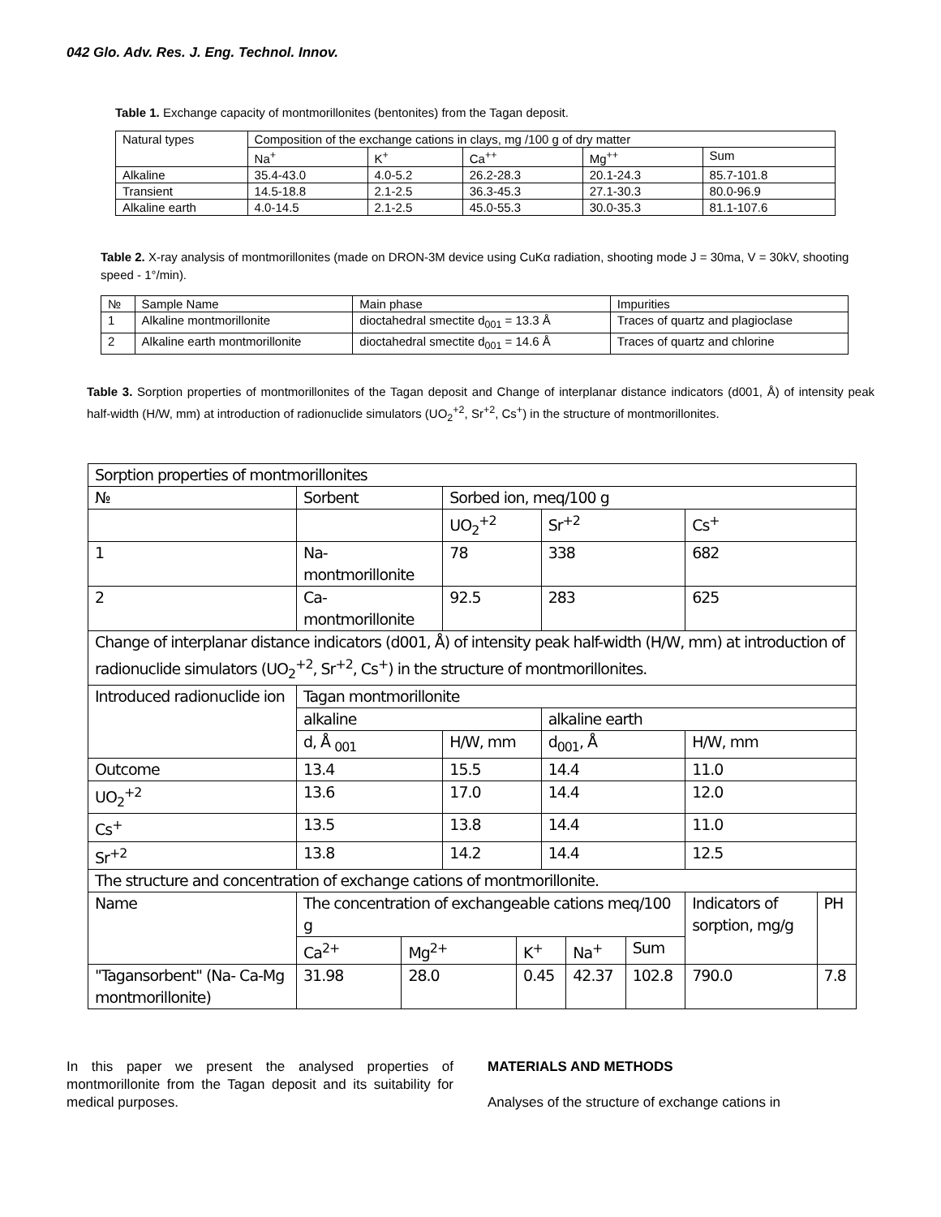042 Glo. Adv. Res. J. Eng. Technol. Innov.
Table 1. Exchange capacity of montmorillonites (bentonites) from the Tagan deposit.
| Natural types | Composition of the exchange cations in clays, mg /100 g of dry matter | | | | |
| --- | --- | --- | --- | --- | --- |
| | Na<sup>+</sup> | K<sup>+</sup> | Ca<sup>++</sup> | Mg<sup>++</sup> | Sum |
| Alkaline | 35.4-43.0 | 4.0-5.2 | 26.2-28.3 | 20.1-24.3 | 85.7-101.8 |
| Transient | 14.5-18.8 | 2.1-2.5 | 36.3-45.3 | 27.1-30.3 | 80.0-96.9 |
| Alkaline earth | 4.0-14.5 | 2.1-2.5 | 45.0-55.3 | 30.0-35.3 | 81.1-107.6 |
Table 2. X-ray analysis of montmorillonites (made on DRON-3M device using CuKα radiation, shooting mode J = 30ma, V = 30kV, shooting speed - 1°/min).
| № | Sample Name | Main phase | Impurities |
| --- | --- | --- | --- |
| 1 | Alkaline montmorillonite | dioctahedral smectite d<sub>001</sub> = 13.3 Å | Traces of quartz and plagioclase |
| 2 | Alkaline earth montmorillonite | dioctahedral smectite d<sub>001</sub> = 14.6 Å | Traces of quartz and chlorine |
Table 3. Sorption properties of montmorillonites of the Tagan deposit and Change of interplanar distance indicators (d001, Å) of intensity peak half-width (H/W, mm) at introduction of radionuclide simulators (UO<sub>2</sub><sup>+2</sup>, Sr<sup>+2</sup>, Cs<sup>+</sup>) in the structure of montmorillonites.
| Sorption properties of montmorillonites | | | | | | | | | | |
| № | Sorbent | | | Sorbed ion, meq/100 g | | | | | | |
| | | | | UO<sub>2</sub><sup>+2</sup> | | Sr<sup>+2</sup> | | | Cs<sup>+</sup> | |
| 1 | Na-montmorillonite | | | 78 | | 338 | | | 682 | |
| 2 | Ca-montmorillonite | | | 92.5 | | 283 | | | 625 | |
| Change of interplanar distance indicators (d001, Å) of intensity peak half-width (H/W, mm) at introduction of radionuclide simulators (UO<sub>2</sub><sup>+2</sup>, Sr<sup>+2</sup>, Cs<sup>+</sup>) in the structure of montmorillonites. | | | | | | | | | | |
| Introduced radionuclide ion | | Tagan montmorillonite | | | | | | | | |
| | | alkaline | | | | alkaline earth | | | | |
| | | d, Å <sub>001</sub> | | H/W, mm | | d<sub>001</sub>, Å | | | H/W, mm | |
| Outcome | | 13.4 | | 15.5 | | 14.4 | | | 11.0 | |
| UO<sub>2</sub><sup>+2</sup> | | 13.6 | | 17.0 | | 14.4 | | | 12.0 | |
| Cs<sup>+</sup> | | 13.5 | | 13.8 | | 14.4 | | | 11.0 | |
| Sr<sup>+2</sup> | | 13.8 | | 14.2 | | 14.4 | | | 12.5 | |
| The structure and concentration of exchange cations of montmorillonite. | | | | | | | | | | |
| Name | | The concentration of exchangeable cations meq/100 g | | | | | | | Indicators of sorption, mg/g | PH |
| | | Ca<sup>2+</sup> | Mg<sup>2+</sup> | | K<sup>+</sup> | | Na<sup>+</sup> | Sum | | |
| "Tagansorbent" (Na- Ca-Mg montmorillonite) | | 31.98 | 28.0 | | 0.45 | | 42.37 | 102.8 | 790.0 | 7.8 |
In this paper we present the analysed properties of montmorillonite from the Tagan deposit and its suitability for medical purposes.
MATERIALS AND METHODS
Analyses of the structure of exchange cations in